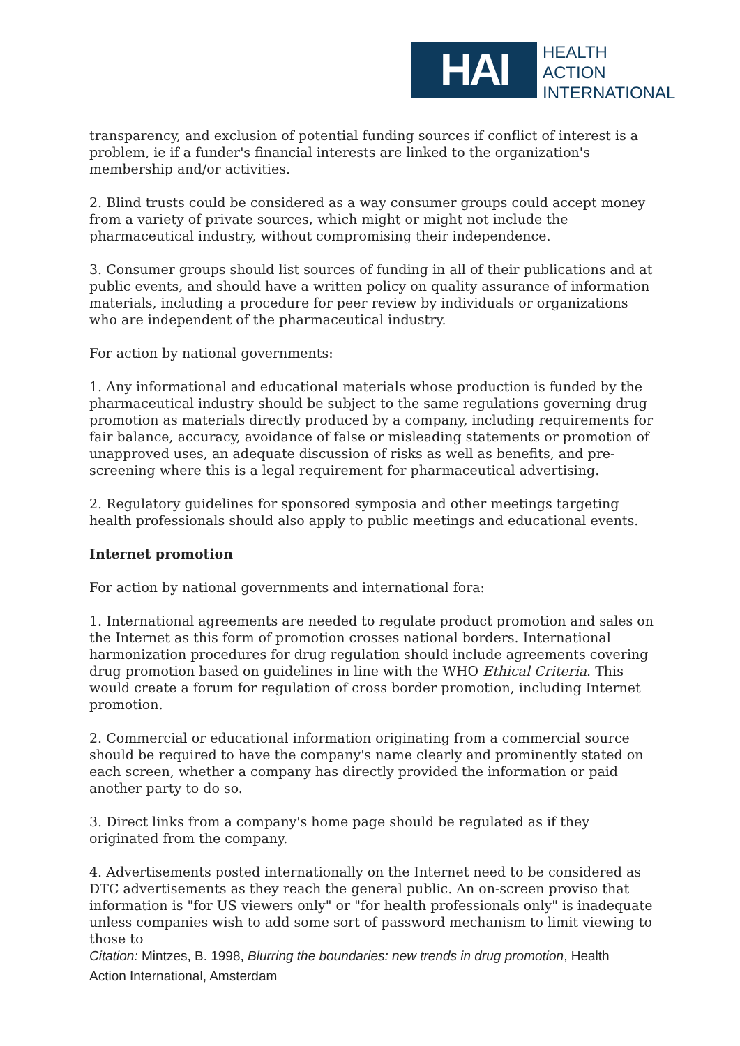HAI
HEALTH
ACTION
INTERNATIONAL
transparency, and exclusion of potential funding sources if conflict of interest is a problem, ie if a funder's financial interests are linked to the organization's membership and/or activities.
2. Blind trusts could be considered as a way consumer groups could accept money from a variety of private sources, which might or might not include the pharmaceutical industry, without compromising their independence.
3. Consumer groups should list sources of funding in all of their publications and at public events, and should have a written policy on quality assurance of information materials, including a procedure for peer review by individuals or organizations who are independent of the pharmaceutical industry.
For action by national governments:
1. Any informational and educational materials whose production is funded by the pharmaceutical industry should be subject to the same regulations governing drug promotion as materials directly produced by a company, including requirements for fair balance, accuracy, avoidance of false or misleading statements or promotion of unapproved uses, an adequate discussion of risks as well as benefits, and pre-screening where this is a legal requirement for pharmaceutical advertising.
2. Regulatory guidelines for sponsored symposia and other meetings targeting health professionals should also apply to public meetings and educational events.
Internet promotion
For action by national governments and international fora:
1. International agreements are needed to regulate product promotion and sales on the Internet as this form of promotion crosses national borders. International harmonization procedures for drug regulation should include agreements covering drug promotion based on guidelines in line with the WHO Ethical Criteria. This would create a forum for regulation of cross border promotion, including Internet promotion.
2. Commercial or educational information originating from a commercial source should be required to have the company's name clearly and prominently stated on each screen, whether a company has directly provided the information or paid another party to do so.
3. Direct links from a company's home page should be regulated as if they originated from the company.
4. Advertisements posted internationally on the Internet need to be considered as DTC advertisements as they reach the general public. An on-screen proviso that information is "for US viewers only" or "for health professionals only" is inadequate unless companies wish to add some sort of password mechanism to limit viewing to those to
Citation: Mintzes, B. 1998, Blurring the boundaries: new trends in drug promotion, Health Action International, Amsterdam